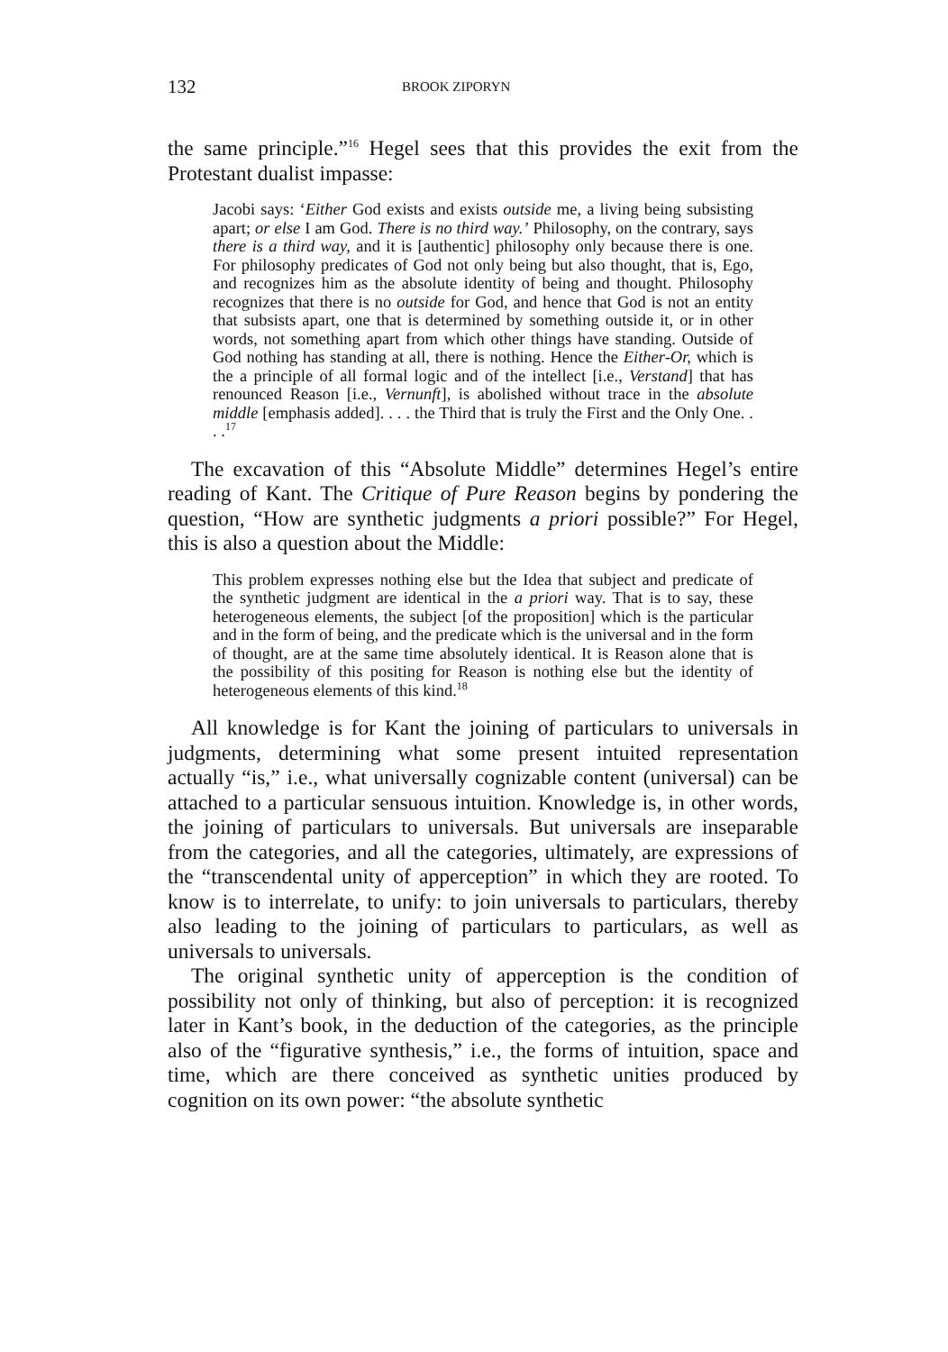132 BROOK ZIPORYN
the same principle.”<sup>16</sup> Hegel sees that this provides the exit from the Protestant dualist impasse:
Jacobi says: ‘Either God exists and exists outside me, a living being subsisting apart; or else I am God. There is no third way.’ Philosophy, on the contrary, says there is a third way, and it is [authentic] philosophy only because there is one. For philosophy predicates of God not only being but also thought, that is, Ego, and recognizes him as the absolute identity of being and thought. Philosophy recognizes that there is no outside for God, and hence that God is not an entity that subsists apart, one that is determined by something outside it, or in other words, not something apart from which other things have standing. Outside of God nothing has standing at all, there is nothing. Hence the Either-Or, which is the a principle of all formal logic and of the intellect [i.e., Verstand] that has renounced Reason [i.e., Vernunft], is abolished without trace in the absolute middle [emphasis added]. . . . the Third that is truly the First and the Only One. . . .<sup>17</sup>
The excavation of this “Absolute Middle” determines Hegel’s entire reading of Kant. The Critique of Pure Reason begins by pondering the question, “How are synthetic judgments a priori possible?” For Hegel, this is also a question about the Middle:
This problem expresses nothing else but the Idea that subject and predicate of the synthetic judgment are identical in the a priori way. That is to say, these heterogeneous elements, the subject [of the proposition] which is the particular and in the form of being, and the predicate which is the universal and in the form of thought, are at the same time absolutely identical. It is Reason alone that is the possibility of this positing for Reason is nothing else but the identity of heterogeneous elements of this kind.<sup>18</sup>
All knowledge is for Kant the joining of particulars to universals in judgments, determining what some present intuited representation actually “is,” i.e., what universally cognizable content (universal) can be attached to a particular sensuous intuition. Knowledge is, in other words, the joining of particulars to universals. But universals are inseparable from the categories, and all the categories, ultimately, are expressions of the “transcendental unity of apperception” in which they are rooted. To know is to interrelate, to unify: to join universals to particulars, thereby also leading to the joining of particulars to particulars, as well as universals to universals.
The original synthetic unity of apperception is the condition of possibility not only of thinking, but also of perception: it is recognized later in Kant’s book, in the deduction of the categories, as the principle also of the “figurative synthesis,” i.e., the forms of intuition, space and time, which are there conceived as synthetic unities produced by cognition on its own power: “the absolute synthetic